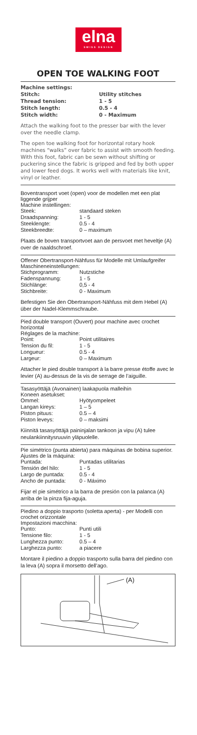elna
SWISS DESIGN
OPEN TOE WALKING FOOT
| Machine settings: | |
| Stitch: | Utility stitches |
| Thread tension: | 1 - 5 |
| Stitch length: | 0.5 - 4 |
| Stitch width: | 0 - Maximum |
Attach the walking foot to the presser bar with the lever over the needle clamp.
The open toe walking foot for horizontal rotary hook machines “walks” over fabric to assist with smooth feeding. With this foot, fabric can be sewn without shifting or puckering since the fabric is gripped and fed by both upper and lower feed dogs. It works well with materials like knit, vinyl or leather.
Boventransport voet (open) voor de modellen met een plat liggende grijper
Machine instellingen:
| Steek: | standaard steken |
| Draadspanning: | 1 - 5 |
| Steeklengte: | 0.5 - 4 |
| Steekbreedte: | 0 – maximum |
Plaats de boven transportvoet aan de persvoet met heveltje (A) over de naaldschroef.
Offener Obertransport-Nähfuss für Modelle mit Umlaufgreifer
Maschineneinstellungen:
| Stichprogramm: | Nutzstiche |
| Fadenspannung: | 1 - 5 |
| Stichlänge: | 0,5 - 4 |
| Stichbreite: | 0 - Maximum |
Befestigen Sie den Obertransport-Nähfuss mit dem Hebel (A) über der Nadel-Klemmschraube.
Pied double transport (Ouvert) pour machine avec crochet horizontal
Réglages de la machine:
| Point: | Point utilitaires |
| Tension du fil: | 1 - 5 |
| Longueur: | 0.5 - 4 |
| Largeur: | 0 – Maximum |
Attacher le pied double transport à la barre presse étoffe avec le levier (A) au-dessus de la vis de serrage de l’aiguille.
Tasasyöttäjä (Avonainen) laakapuola malleihin
Koneen asetukset:
| Ommel: | Hyötyompeleet |
| Langan kireys: | 1 – 5 |
| Piston pituus: | 0.5 – 4 |
| Piston leveys: | 0 – maksimi |
Kiinnitä tasasyöttäjä paininjalan tankoon ja vipu (A) tulee neulankiinnitysruuvin yläpuolelle.
Pie simétrico (punta abierta) para máquinas de bobina superior.
Ajustes de la máquina:
| Puntada: | Puntadas utilitarias |
| Tensión del hilo: | 1 - 5 |
| Largo de puntada: | 0.5 - 4 |
| Ancho de puntada: | 0 - Máximo |
Fijar el pie simétrico a la barra de presión con la palanca (A) arriba de la pinza fija-aguja.
Piedino a doppio trasporto (soletta aperta) - per Modelli con crochet orizzontale
Impostazioni macchina:
| Punto: | Punti utili |
| Tensione filo: | 1 - 5 |
| Lunghezza punto: | 0.5 – 4 |
| Larghezza punto: | a piacere |
Montare il piedino a doppio trasporto sulla barra del piedino con la leva (A) sopra il morsetto dell’ago.
(A)